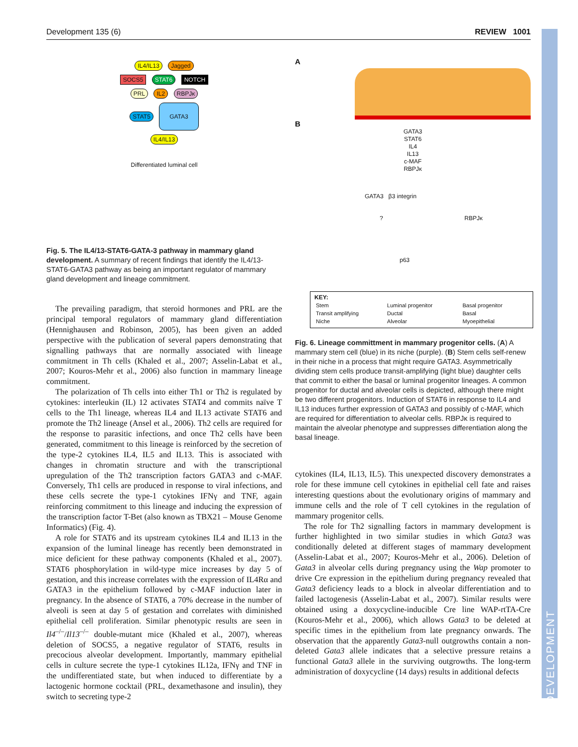Development 135 (6) REVIEW 1001
DEVELOPMENT
IL4/IL13 Jagged
SOCS5 STAT6 NOTCH
PRL IL2 RBPJκ
STAT5 GATA3
IL4/IL13
Differentiated luminal cell
Fig. 5. The IL4/13-STAT6-GATA-3 pathway in mammary gland development. A summary of recent findings that identify the IL4/13-STAT6-GATA3 pathway as being an important regulator of mammary gland development and lineage commitment.
The prevailing paradigm, that steroid hormones and PRL are the principal temporal regulators of mammary gland differentiation (Hennighausen and Robinson, 2005), has been given an added perspective with the publication of several papers demonstrating that signalling pathways that are normally associated with lineage commitment in Th cells (Khaled et al., 2007; Asselin-Labat et al., 2007; Kouros-Mehr et al., 2006) also function in mammary lineage commitment.
The polarization of Th cells into either Th1 or Th2 is regulated by cytokines: interleukin (IL) 12 activates STAT4 and commits naïve T cells to the Th1 lineage, whereas IL4 and IL13 activate STAT6 and promote the Th2 lineage (Ansel et al., 2006). Th2 cells are required for the response to parasitic infections, and once Th2 cells have been generated, commitment to this lineage is reinforced by the secretion of the type-2 cytokines IL4, IL5 and IL13. This is associated with changes in chromatin structure and with the transcriptional upregulation of the Th2 transcription factors GATA3 and c-MAF. Conversely, Th1 cells are produced in response to viral infections, and these cells secrete the type-1 cytokines IFNγ and TNF, again reinforcing commitment to this lineage and inducing the expression of the transcription factor T-Bet (also known as TBX21 – Mouse Genome Informatics) (Fig. 4).
A role for STAT6 and its upstream cytokines IL4 and IL13 in the expansion of the luminal lineage has recently been demonstrated in mice deficient for these pathway components (Khaled et al., 2007). STAT6 phosphorylation in wild-type mice increases by day 5 of gestation, and this increase correlates with the expression of IL4Rα and GATA3 in the epithelium followed by c-MAF induction later in pregnancy. In the absence of STAT6, a 70% decrease in the number of alveoli is seen at day 5 of gestation and correlates with diminished epithelial cell proliferation. Similar phenotypic results are seen in Il4<sup>–/–</sup>/Il13<sup>–/–</sup> double-mutant mice (Khaled et al., 2007), whereas deletion of SOCS5, a negative regulator of STAT6, results in precocious alveolar development. Importantly, mammary epithelial cells in culture secrete the type-1 cytokines IL12a, IFNγ and TNF in the undifferentiated state, but when induced to differentiate by a lactogenic hormone cocktail (PRL, dexamethasone and insulin), they switch to secreting type-2
A
B
GATA3
STAT6
IL4
IL13
c-MAF
RBPJκ
GATA3 β3 integrin
? RBPJκ
p63
KEY:
| Stem | Luminal progenitor | Basal progenitor |
| Transit amplifying | Ductal | Basal |
| Niche | Alveolar | Myoepithelial |
Fig. 6. Lineage committment in mammary progenitor cells. (A) A mammary stem cell (blue) in its niche (purple). (B) Stem cells self-renew in their niche in a process that might require GATA3. Asymmetrically dividing stem cells produce transit-amplifying (light blue) daughter cells that commit to either the basal or luminal progenitor lineages. A common progenitor for ductal and alveolar cells is depicted, although there might be two different progenitors. Induction of STAT6 in response to IL4 and IL13 induces further expression of GATA3 and possibly of c-MAF, which are required for differentiation to alveolar cells. RBPJκ is required to maintain the alveolar phenotype and suppresses differentiation along the basal lineage.
cytokines (IL4, IL13, IL5). This unexpected discovery demonstrates a role for these immune cell cytokines in epithelial cell fate and raises interesting questions about the evolutionary origins of mammary and immune cells and the role of T cell cytokines in the regulation of mammary progenitor cells.
The role for Th2 signalling factors in mammary development is further highlighted in two similar studies in which Gata3 was conditionally deleted at different stages of mammary development (Asselin-Labat et al., 2007; Kouros-Mehr et al., 2006). Deletion of Gata3 in alveolar cells during pregnancy using the Wap promoter to drive Cre expression in the epithelium during pregnancy revealed that Gata3 deficiency leads to a block in alveolar differentiation and to failed lactogenesis (Asselin-Labat et al., 2007). Similar results were obtained using a doxycycline-inducible Cre line WAP-rtTA-Cre (Kouros-Mehr et al., 2006), which allows Gata3 to be deleted at specific times in the epithelium from late pregnancy onwards. The observation that the apparently Gata3-null outgrowths contain a non-deleted Gata3 allele indicates that a selective pressure retains a functional Gata3 allele in the surviving outgrowths. The long-term administration of doxycycline (14 days) results in additional defects